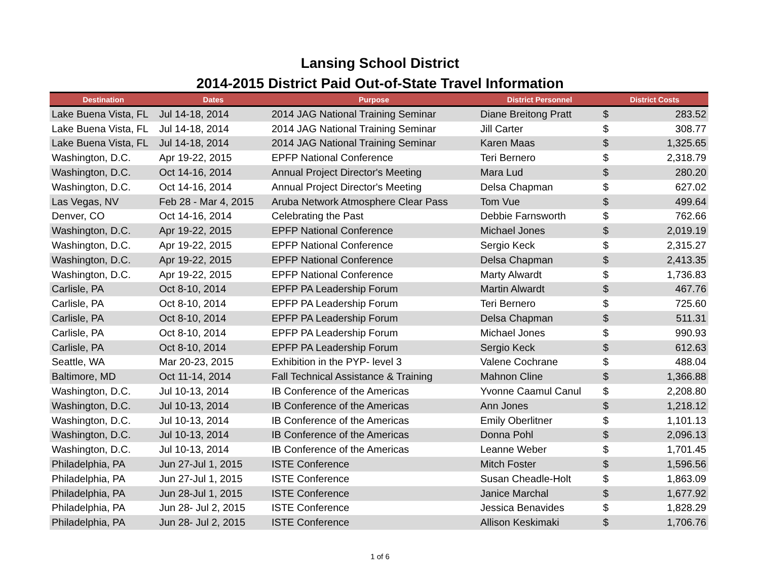Lansing School District
2014-2015 District Paid Out-of-State Travel Information
| Destination | Dates | Purpose | District Personnel | District Costs | |
| --- | --- | --- | --- | --- | --- |
| Lake Buena Vista, FL | Jul 14-18, 2014 | 2014 JAG National Training Seminar | Diane Breitong Pratt | $ | 283.52 |
| Lake Buena Vista, FL | Jul 14-18, 2014 | 2014 JAG National Training Seminar | Jill Carter | $ | 308.77 |
| Lake Buena Vista, FL | Jul 14-18, 2014 | 2014 JAG National Training Seminar | Karen Maas | $ | 1,325.65 |
| Washington, D.C. | Apr 19-22, 2015 | EPFP National Conference | Teri Bernero | $ | 2,318.79 |
| Washington, D.C. | Oct 14-16, 2014 | Annual Project Director's Meeting | Mara Lud | $ | 280.20 |
| Washington, D.C. | Oct 14-16, 2014 | Annual Project Director's Meeting | Delsa Chapman | $ | 627.02 |
| Las Vegas, NV | Feb 28 - Mar 4, 2015 | Aruba Network Atmosphere Clear Pass | Tom Vue | $ | 499.64 |
| Denver, CO | Oct 14-16, 2014 | Celebrating the Past | Debbie Farnsworth | $ | 762.66 |
| Washington, D.C. | Apr 19-22, 2015 | EPFP National Conference | Michael Jones | $ | 2,019.19 |
| Washington, D.C. | Apr 19-22, 2015 | EPFP National Conference | Sergio Keck | $ | 2,315.27 |
| Washington, D.C. | Apr 19-22, 2015 | EPFP National Conference | Delsa Chapman | $ | 2,413.35 |
| Washington, D.C. | Apr 19-22, 2015 | EPFP National Conference | Marty Alwardt | $ | 1,736.83 |
| Carlisle, PA | Oct 8-10, 2014 | EPFP PA Leadership Forum | Martin Alwardt | $ | 467.76 |
| Carlisle, PA | Oct 8-10, 2014 | EPFP PA Leadership Forum | Teri Bernero | $ | 725.60 |
| Carlisle, PA | Oct 8-10, 2014 | EPFP PA Leadership Forum | Delsa Chapman | $ | 511.31 |
| Carlisle, PA | Oct 8-10, 2014 | EPFP PA Leadership Forum | Michael Jones | $ | 990.93 |
| Carlisle, PA | Oct 8-10, 2014 | EPFP PA Leadership Forum | Sergio Keck | $ | 612.63 |
| Seattle, WA | Mar 20-23, 2015 | Exhibition in the PYP- level 3 | Valene Cochrane | $ | 488.04 |
| Baltimore, MD | Oct 11-14, 2014 | Fall Technical Assistance & Training | Mahnon Cline | $ | 1,366.88 |
| Washington, D.C. | Jul 10-13, 2014 | IB Conference of the Americas | Yvonne Caamul Canul | $ | 2,208.80 |
| Washington, D.C. | Jul 10-13, 2014 | IB Conference of the Americas | Ann Jones | $ | 1,218.12 |
| Washington, D.C. | Jul 10-13, 2014 | IB Conference of the Americas | Emily Oberlitner | $ | 1,101.13 |
| Washington, D.C. | Jul 10-13, 2014 | IB Conference of the Americas | Donna Pohl | $ | 2,096.13 |
| Washington, D.C. | Jul 10-13, 2014 | IB Conference of the Americas | Leanne Weber | $ | 1,701.45 |
| Philadelphia, PA | Jun 27-Jul 1, 2015 | ISTE Conference | Mitch Foster | $ | 1,596.56 |
| Philadelphia, PA | Jun 27-Jul 1, 2015 | ISTE Conference | Susan Cheadle-Holt | $ | 1,863.09 |
| Philadelphia, PA | Jun 28-Jul 1, 2015 | ISTE Conference | Janice Marchal | $ | 1,677.92 |
| Philadelphia, PA | Jun 28- Jul 2, 2015 | ISTE Conference | Jessica Benavides | $ | 1,828.29 |
| Philadelphia, PA | Jun 28- Jul 2, 2015 | ISTE Conference | Allison Keskimaki | $ | 1,706.76 |
1 of 6